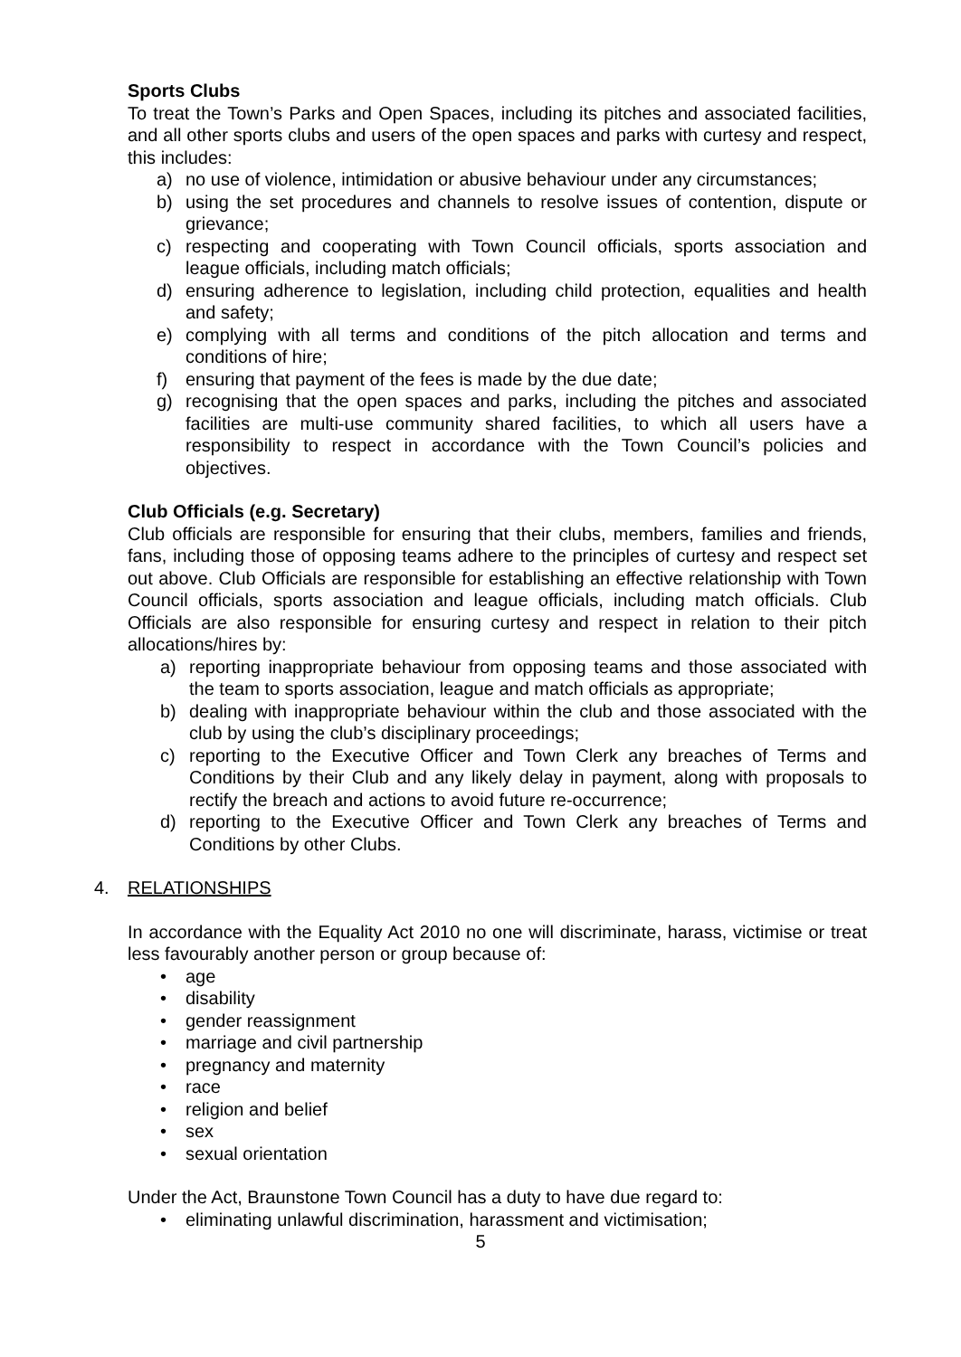Sports Clubs
To treat the Town’s Parks and Open Spaces, including its pitches and associated facilities, and all other sports clubs and users of the open spaces and parks with curtesy and respect, this includes:
a) no use of violence, intimidation or abusive behaviour under any circumstances;
b) using the set procedures and channels to resolve issues of contention, dispute or grievance;
c) respecting and cooperating with Town Council officials, sports association and league officials, including match officials;
d) ensuring adherence to legislation, including child protection, equalities and health and safety;
e) complying with all terms and conditions of the pitch allocation and terms and conditions of hire;
f) ensuring that payment of the fees is made by the due date;
g) recognising that the open spaces and parks, including the pitches and associated facilities are multi-use community shared facilities, to which all users have a responsibility to respect in accordance with the Town Council’s policies and objectives.
Club Officials (e.g. Secretary)
Club officials are responsible for ensuring that their clubs, members, families and friends, fans, including those of opposing teams adhere to the principles of curtesy and respect set out above. Club Officials are responsible for establishing an effective relationship with Town Council officials, sports association and league officials, including match officials. Club Officials are also responsible for ensuring curtesy and respect in relation to their pitch allocations/hires by:
a) reporting inappropriate behaviour from opposing teams and those associated with the team to sports association, league and match officials as appropriate;
b) dealing with inappropriate behaviour within the club and those associated with the club by using the club’s disciplinary proceedings;
c) reporting to the Executive Officer and Town Clerk any breaches of Terms and Conditions by their Club and any likely delay in payment, along with proposals to rectify the breach and actions to avoid future re-occurrence;
d) reporting to the Executive Officer and Town Clerk any breaches of Terms and Conditions by other Clubs.
4. RELATIONSHIPS
In accordance with the Equality Act 2010 no one will discriminate, harass, victimise or treat less favourably another person or group because of:
• age
• disability
• gender reassignment
• marriage and civil partnership
• pregnancy and maternity
• race
• religion and belief
• sex
• sexual orientation
Under the Act, Braunstone Town Council has a duty to have due regard to:
• eliminating unlawful discrimination, harassment and victimisation;
5